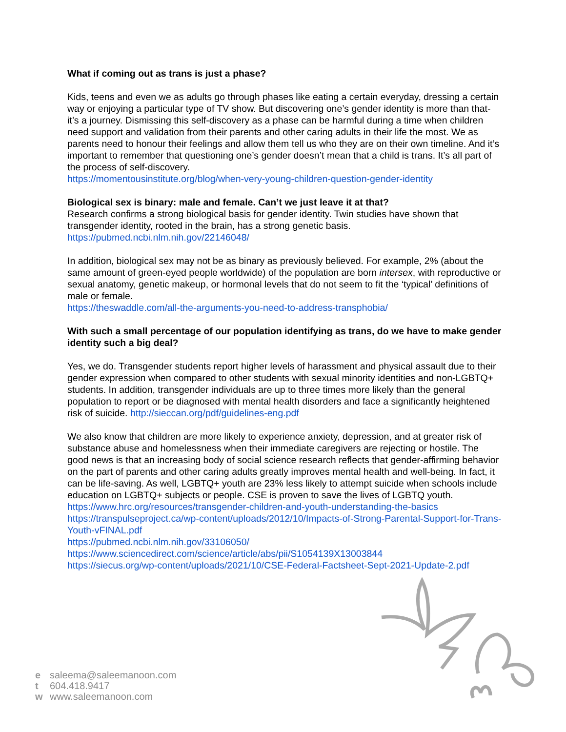What if coming out as trans is just a phase?
Kids, teens and even we as adults go through phases like eating a certain everyday, dressing a certain way or enjoying a particular type of TV show. But discovering one’s gender identity is more than that- it’s a journey. Dismissing this self-discovery as a phase can be harmful during a time when children need support and validation from their parents and other caring adults in their life the most. We as parents need to honour their feelings and allow them tell us who they are on their own timeline. And it’s important to remember that questioning one’s gender doesn’t mean that a child is trans. It’s all part of the process of self-discovery.
https://momentousinstitute.org/blog/when-very-young-children-question-gender-identity
Biological sex is binary: male and female. Can’t we just leave it at that?
Research confirms a strong biological basis for gender identity. Twin studies have shown that transgender identity, rooted in the brain, has a strong genetic basis.
https://pubmed.ncbi.nlm.nih.gov/22146048/
In addition, biological sex may not be as binary as previously believed. For example, 2% (about the same amount of green-eyed people worldwide) of the population are born intersex, with reproductive or sexual anatomy, genetic makeup, or hormonal levels that do not seem to fit the ‘typical’ definitions of male or female.
https://theswaddle.com/all-the-arguments-you-need-to-address-transphobia/
With such a small percentage of our population identifying as trans, do we have to make gender identity such a big deal?
Yes, we do. Transgender students report higher levels of harassment and physical assault due to their gender expression when compared to other students with sexual minority identities and non-LGBTQ+ students. In addition, transgender individuals are up to three times more likely than the general population to report or be diagnosed with mental health disorders and face a significantly heightened risk of suicide. http://sieccan.org/pdf/guidelines-eng.pdf
We also know that children are more likely to experience anxiety, depression, and at greater risk of substance abuse and homelessness when their immediate caregivers are rejecting or hostile. The good news is that an increasing body of social science research reflects that gender-affirming behavior on the part of parents and other caring adults greatly improves mental health and well-being. In fact, it can be life-saving. As well, LGBTQ+ youth are 23% less likely to attempt suicide when schools include education on LGBTQ+ subjects or people. CSE is proven to save the lives of LGBTQ youth.
https://www.hrc.org/resources/transgender-children-and-youth-understanding-the-basics
https://transpulseproject.ca/wp-content/uploads/2012/10/Impacts-of-Strong-Parental-Support-for-Trans-Youth-vFINAL.pdf
https://pubmed.ncbi.nlm.nih.gov/33106050/
https://www.sciencedirect.com/science/article/abs/pii/S1054139X13003844
https://siecus.org/wp-content/uploads/2021/10/CSE-Federal-Factsheet-Sept-2021-Update-2.pdf
e saleema@saleemanoon.com
t 604.418.9417
w www.saleemanoon.com